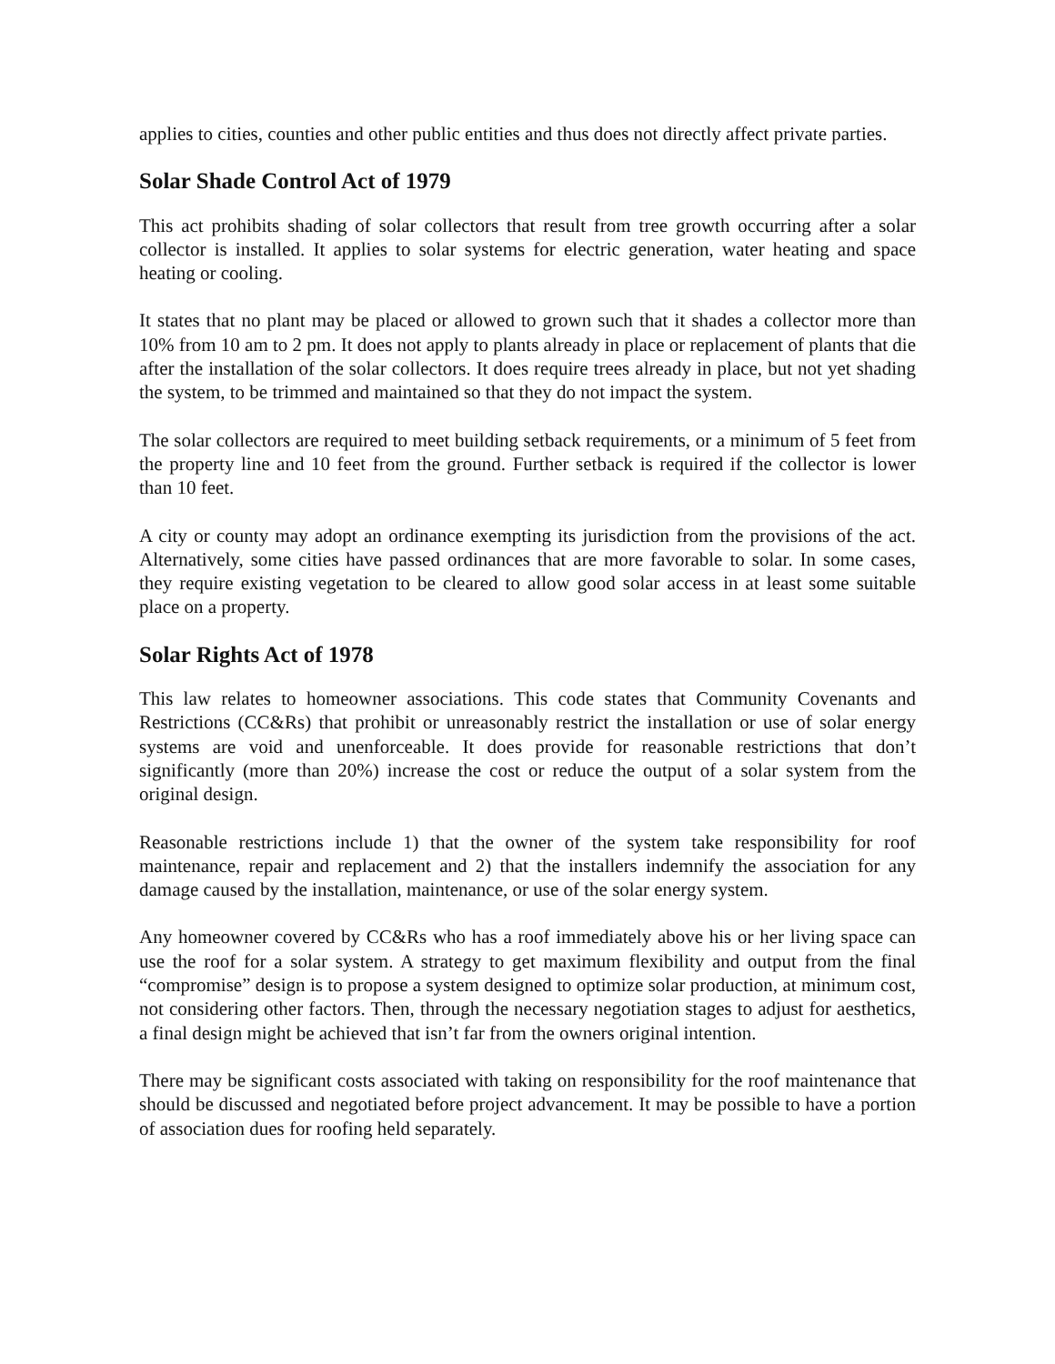applies to cities, counties and other public entities and thus does not directly affect private parties.
Solar Shade Control Act of 1979
This act prohibits shading of solar collectors that result from tree growth occurring after a solar collector is installed. It applies to solar systems for electric generation, water heating and space heating or cooling.
It states that no plant may be placed or allowed to grown such that it shades a collector more than 10% from 10 am to 2 pm. It does not apply to plants already in place or replacement of plants that die after the installation of the solar collectors. It does require trees already in place, but not yet shading the system, to be trimmed and maintained so that they do not impact the system.
The solar collectors are required to meet building setback requirements, or a minimum of 5 feet from the property line and 10 feet from the ground. Further setback is required if the collector is lower than 10 feet.
A city or county may adopt an ordinance exempting its jurisdiction from the provisions of the act. Alternatively, some cities have passed ordinances that are more favorable to solar. In some cases, they require existing vegetation to be cleared to allow good solar access in at least some suitable place on a property.
Solar Rights Act of 1978
This law relates to homeowner associations. This code states that Community Covenants and Restrictions (CC&Rs) that prohibit or unreasonably restrict the installation or use of solar energy systems are void and unenforceable. It does provide for reasonable restrictions that don’t significantly (more than 20%) increase the cost or reduce the output of a solar system from the original design.
Reasonable restrictions include 1) that the owner of the system take responsibility for roof maintenance, repair and replacement and 2) that the installers indemnify the association for any damage caused by the installation, maintenance, or use of the solar energy system.
Any homeowner covered by CC&Rs who has a roof immediately above his or her living space can use the roof for a solar system. A strategy to get maximum flexibility and output from the final “compromise” design is to propose a system designed to optimize solar production, at minimum cost, not considering other factors. Then, through the necessary negotiation stages to adjust for aesthetics, a final design might be achieved that isn’t far from the owners original intention.
There may be significant costs associated with taking on responsibility for the roof maintenance that should be discussed and negotiated before project advancement. It may be possible to have a portion of association dues for roofing held separately.